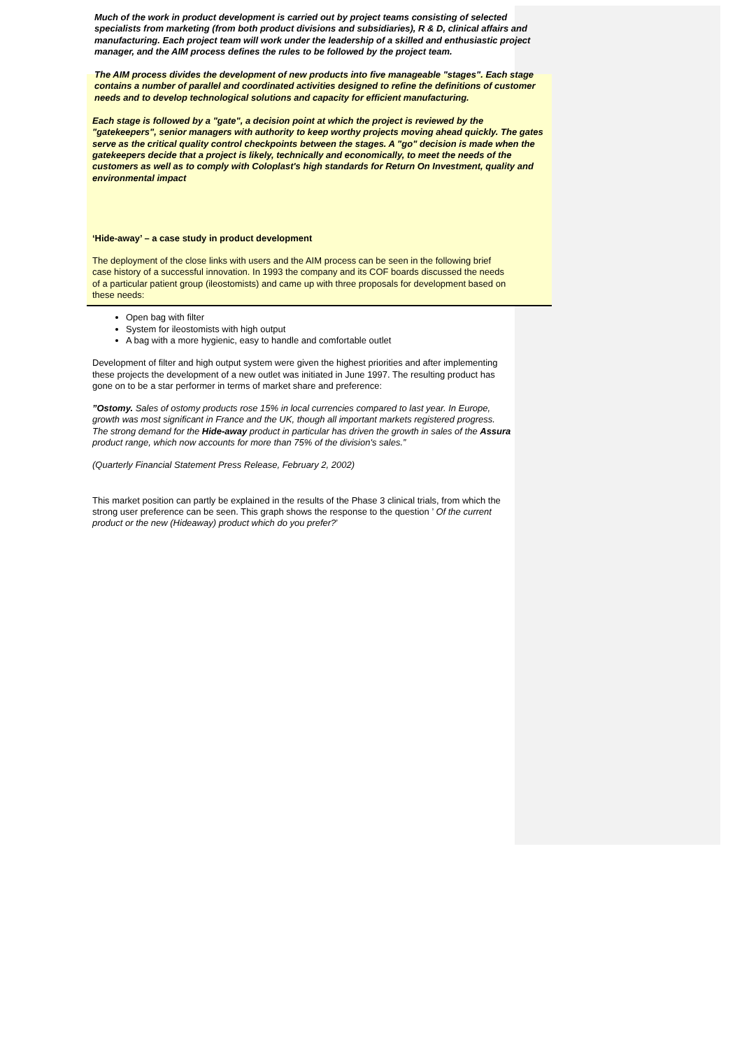Much of the work in product development is carried out by project teams consisting of selected specialists from marketing (from both product divisions and subsidiaries), R & D, clinical affairs and manufacturing. Each project team will work under the leadership of a skilled and enthusiastic project manager, and the AIM process defines the rules to be followed by the project team.
The AIM process divides the development of new products into five manageable "stages". Each stage contains a number of parallel and coordinated activities designed to refine the definitions of customer needs and to develop technological solutions and capacity for efficient manufacturing.
Each stage is followed by a "gate", a decision point at which the project is reviewed by the "gatekeepers", senior managers with authority to keep worthy projects moving ahead quickly. The gates serve as the critical quality control checkpoints between the stages. A "go" decision is made when the gatekeepers decide that a project is likely, technically and economically, to meet the needs of the customers as well as to comply with Coloplast's high standards for Return On Investment, quality and environmental impact
‘Hide-away’ – a case study in product development
The deployment of the close links with users and the AIM process can be seen in the following brief case history of a successful innovation. In 1993 the company and its COF boards discussed the needs of a particular patient group (ileostomists) and came up with three proposals for development based on these needs:
Open bag with filter
System for ileostomists with high output
A bag with a more hygienic, easy to handle and comfortable outlet
Development of filter and high output system were given the highest priorities and after implementing these projects the development of a new outlet was initiated in June 1997. The resulting product has gone on to be a star performer in terms of market share and preference:
”Ostomy. Sales of ostomy products rose 15% in local currencies compared to last year. In Europe, growth was most significant in France and the UK, though all important markets registered progress. The strong demand for the Hide-away product in particular has driven the growth in sales of the Assura product range, which now accounts for more than 75% of the division's sales.”
(Quarterly Financial Statement Press Release, February 2, 2002)
This market position can partly be explained in the results of the Phase 3 clinical trials, from which the strong user preference can be seen. This graph shows the response to the question ’ Of the current product or the new (Hideaway) product which do you prefer?’